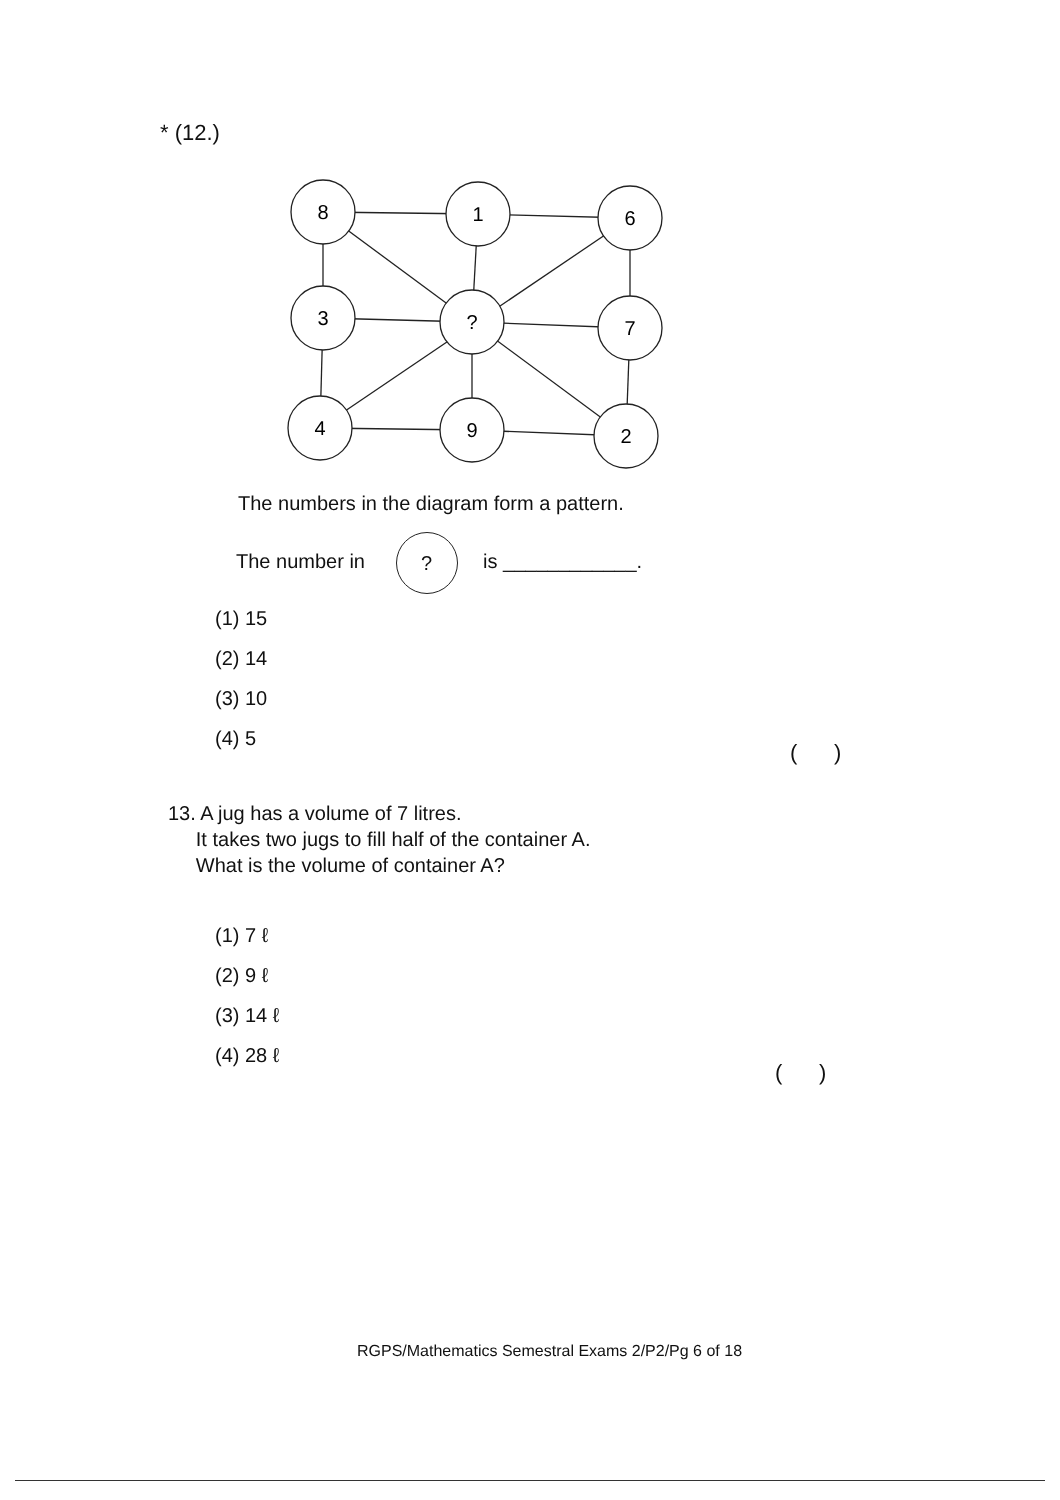* (12.)
8
1
6
3
?
7
4
9
2
The numbers in the diagram form a pattern.
The number in ? is ____________.
(1) 15
(2) 14
(3) 10
(4) 5
( )
13. A jug has a volume of 7 litres.
It takes two jugs to fill half of the container A.
What is the volume of container A?
(1) 7 ℓ
(2) 9 ℓ
(3) 14 ℓ
(4) 28 ℓ
( )
RGPS/Mathematics Semestral Exams 2/P2/Pg 6 of 18